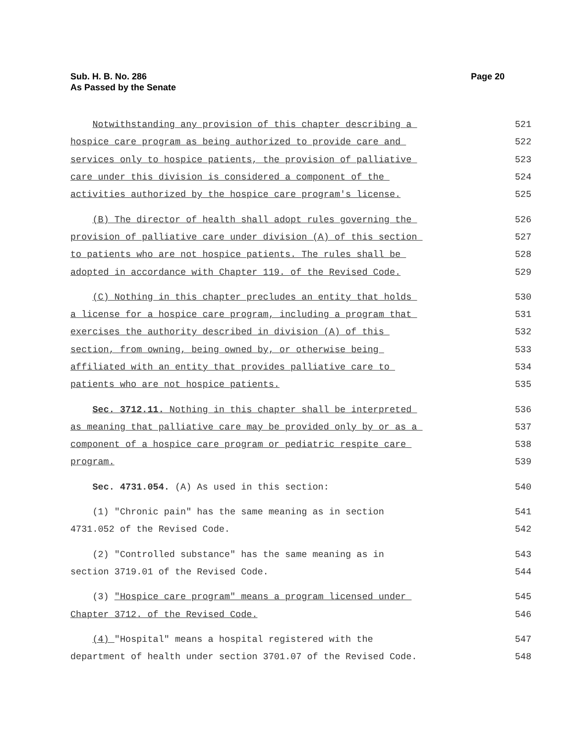Sub. H. B. No. 286
As Passed by the Senate
Page 20
Notwithstanding any provision of this chapter describing a
521
hospice care program as being authorized to provide care and
522
services only to hospice patients, the provision of palliative
523
care under this division is considered a component of the
524
activities authorized by the hospice care program's license.
525
(B) The director of health shall adopt rules governing the
526
provision of palliative care under division (A) of this section
527
to patients who are not hospice patients. The rules shall be
528
adopted in accordance with Chapter 119. of the Revised Code.
529
(C) Nothing in this chapter precludes an entity that holds
530
a license for a hospice care program, including a program that
531
exercises the authority described in division (A) of this
532
section, from owning, being owned by, or otherwise being
533
affiliated with an entity that provides palliative care to
534
patients who are not hospice patients.
535
Sec. 3712.11. Nothing in this chapter shall be interpreted
536
as meaning that palliative care may be provided only by or as a
537
component of a hospice care program or pediatric respite care
538
program.
539
Sec. 4731.054. (A) As used in this section:
540
(1) "Chronic pain" has the same meaning as in section
541
4731.052 of the Revised Code.
542
(2) "Controlled substance" has the same meaning as in
543
section 3719.01 of the Revised Code.
544
(3) "Hospice care program" means a program licensed under
545
Chapter 3712. of the Revised Code.
546
(4) "Hospital" means a hospital registered with the
547
department of health under section 3701.07 of the Revised Code.
548